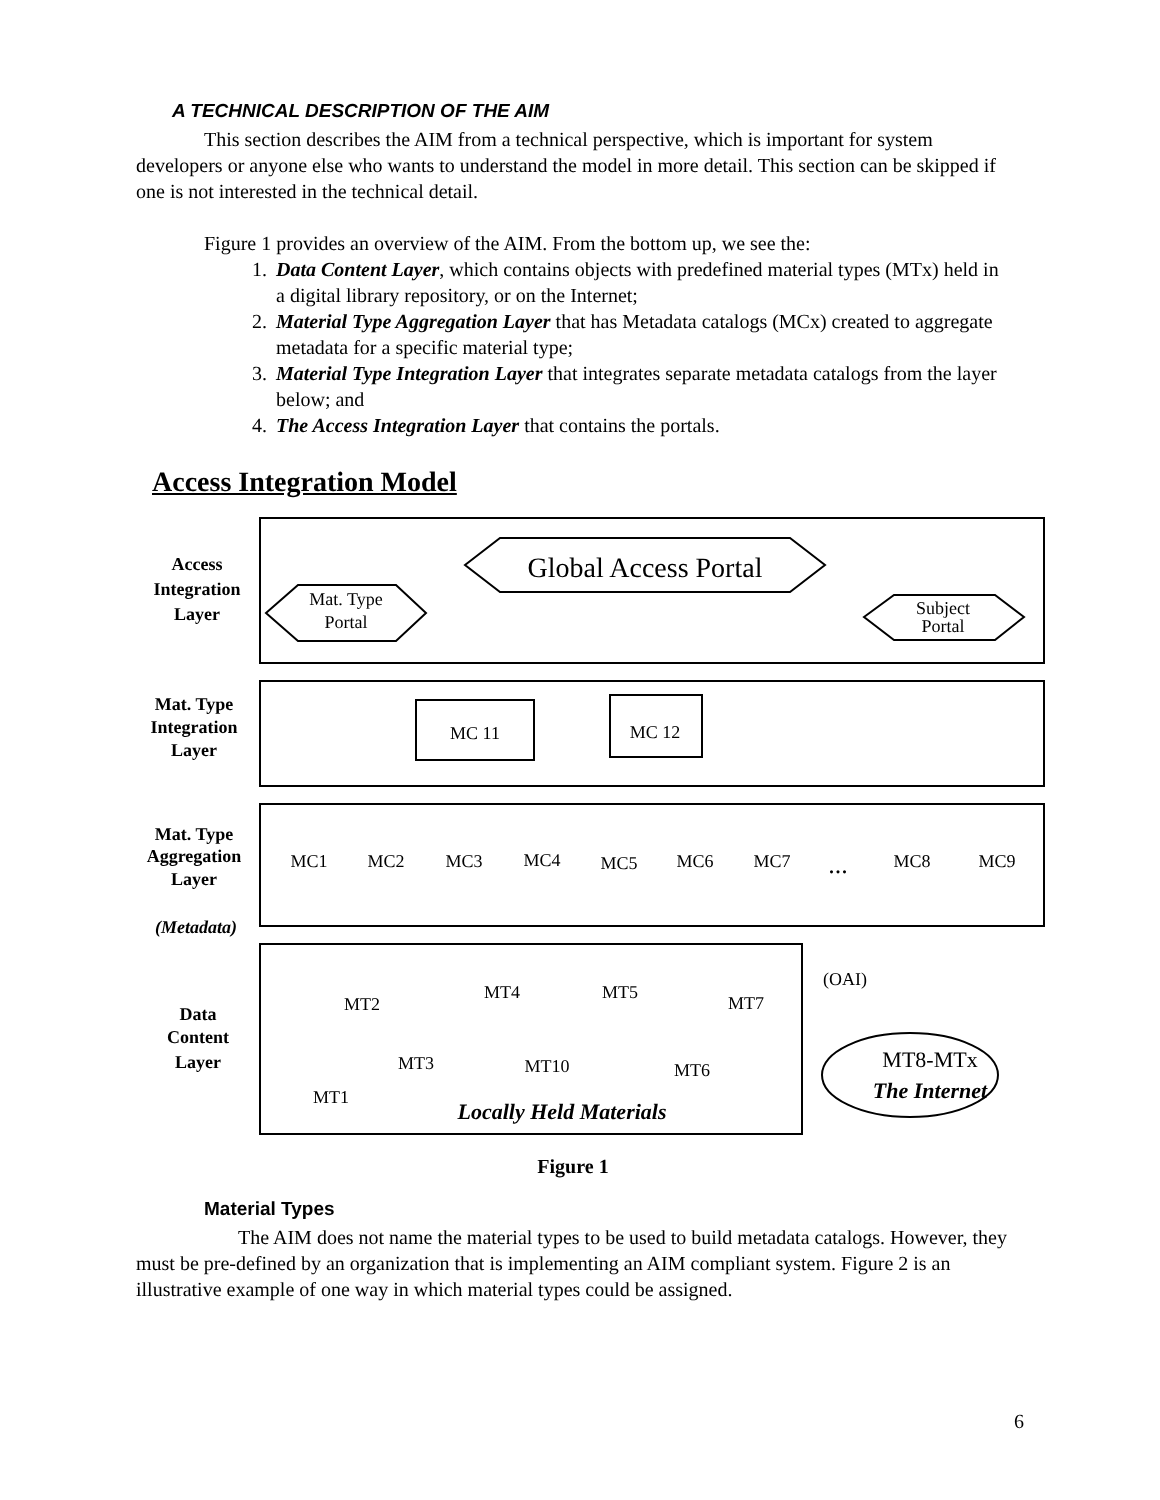A TECHNICAL DESCRIPTION OF THE AIM
This section describes the AIM from a technical perspective, which is important for system developers or anyone else who wants to understand the model in more detail. This section can be skipped if one is not interested in the technical detail.
Figure 1 provides an overview of the AIM. From the bottom up, we see the:
1. Data Content Layer, which contains objects with predefined material types (MTx) held in a digital library repository, or on the Internet;
2. Material Type Aggregation Layer that has Metadata catalogs (MCx) created to aggregate metadata for a specific material type;
3. Material Type Integration Layer that integrates separate metadata catalogs from the layer below; and
4. The Access Integration Layer that contains the portals.
Access Integration Model
Access
Integration
Layer
Mat. Type
Integration
Layer
Mat. Type
Aggregation
Layer
(Metadata)
Data
Content
Layer
Global Access Portal
Mat. Type
Portal
Subject
Portal
MC 11
MC 12
MC1
MC2
MC3
MC4
MC5
MC6
MC7
...
MC8
MC9
MT2
MT4
MT5
MT7
(OAI)
MT3
MT10
MT6
MT1
Locally Held Materials
MT8-MTx
The Internet
Figure 1
Material Types
The AIM does not name the material types to be used to build metadata catalogs. However, they must be pre-defined by an organization that is implementing an AIM compliant system. Figure 2 is an illustrative example of one way in which material types could be assigned.
6